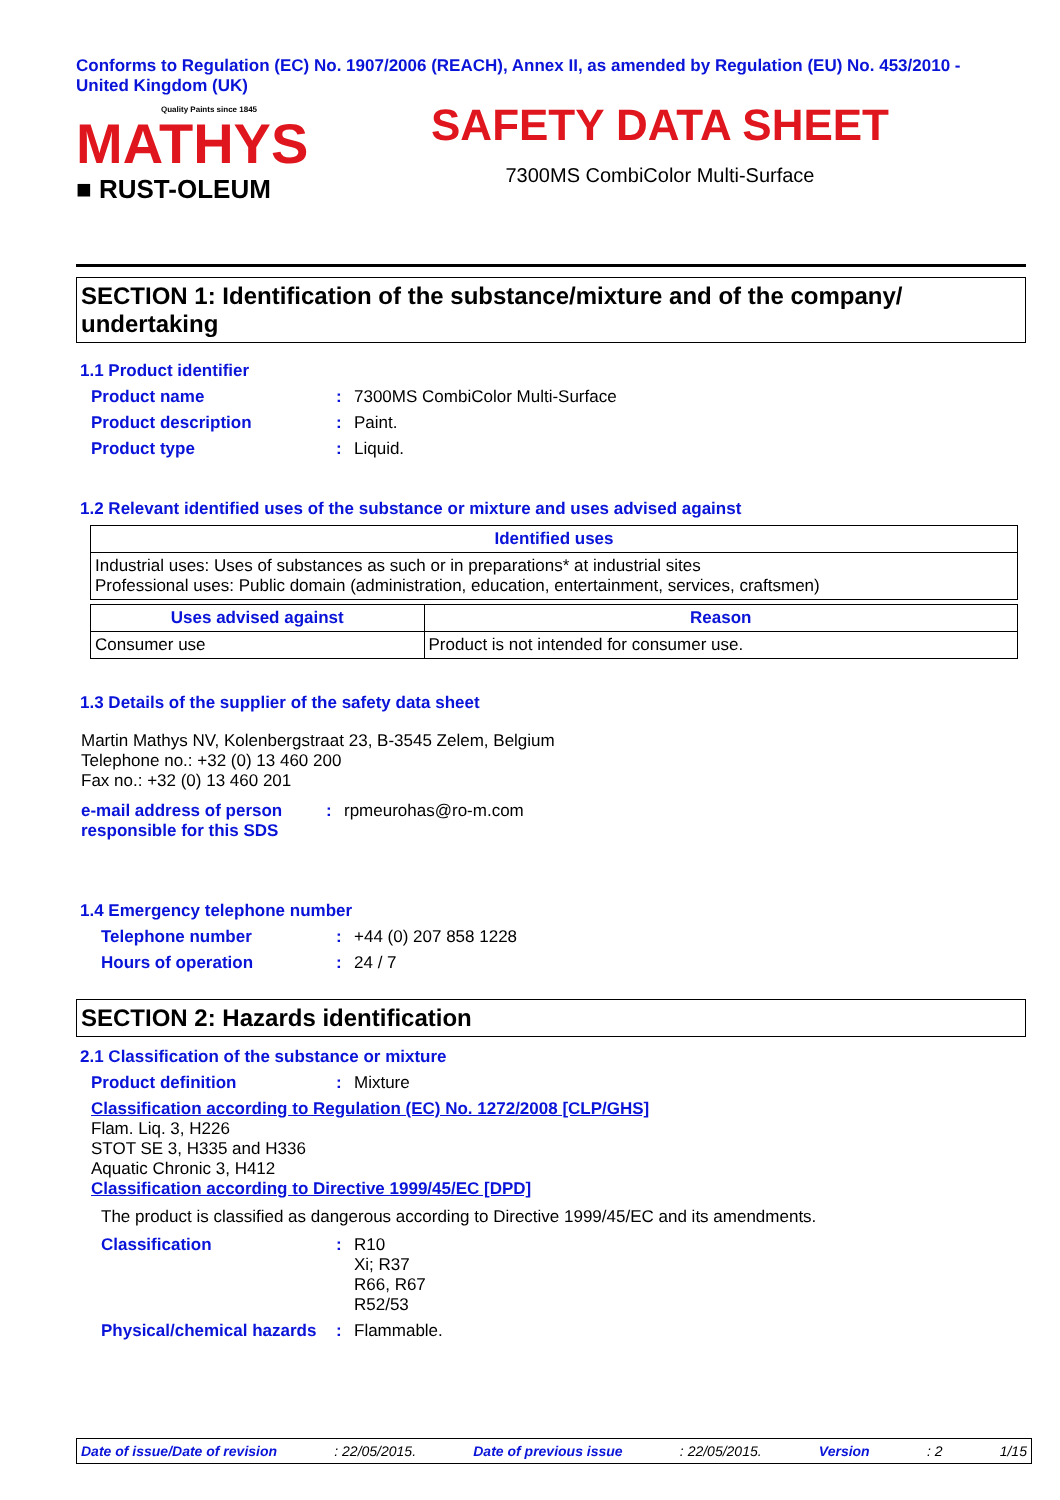Conforms to Regulation (EC) No. 1907/2006 (REACH), Annex II, as amended by Regulation (EU) No. 453/2010 - United Kingdom (UK)
Quality Paints since 1845
MATHYS
■ RUST-OLEUM
SAFETY DATA SHEET
7300MS CombiColor Multi-Surface
SECTION 1: Identification of the substance/mixture and of the company/ undertaking
1.1 Product identifier
Product name: 7300MS CombiColor Multi-Surface
Product description: Paint.
Product type: Liquid.
1.2 Relevant identified uses of the substance or mixture and uses advised against
| Identified uses |
| --- |
| Industrial uses: Uses of substances as such or in preparations* at industrial sites Professional uses: Public domain (administration, education, entertainment, services, craftsmen) |
| Uses advised against | Reason |
| --- | --- |
| Consumer use | Product is not intended for consumer use. |
1.3 Details of the supplier of the safety data sheet
Martin Mathys NV, Kolenbergstraat 23, B-3545 Zelem, Belgium
Telephone no.: +32 (0) 13 460 200
Fax no.: +32 (0) 13 460 201
e-mail address of person responsible for this SDS: rpmeurohas@ro-m.com
1.4 Emergency telephone number
Telephone number: +44 (0) 207 858 1228
Hours of operation: 24 / 7
SECTION 2: Hazards identification
2.1 Classification of the substance or mixture
Product definition: Mixture
Classification according to Regulation (EC) No. 1272/2008 [CLP/GHS]
Flam. Liq. 3, H226
STOT SE 3, H335 and H336
Aquatic Chronic 3, H412
Classification according to Directive 1999/45/EC [DPD]
The product is classified as dangerous according to Directive 1999/45/EC and its amendments.
Classification: R10
Xi; R37
R66, R67
R52/53
Physical/chemical hazards: Flammable.
Date of issue/Date of revision: 22/05/2015. Date of previous issue: 22/05/2015. Version: 2 1/15